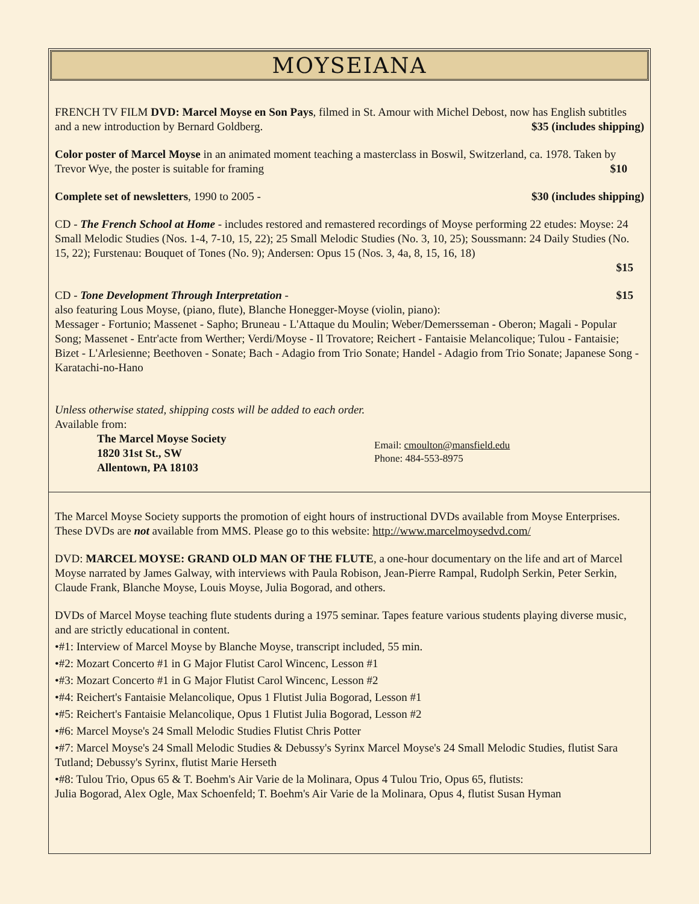MOYSEIANA
FRENCH TV FILM DVD: Marcel Moyse en Son Pays, filmed in St. Amour with Michel Debost, now has English subtitles and a new introduction by Bernard Goldberg. $35 (includes shipping)
Color poster of Marcel Moyse in an animated moment teaching a masterclass in Boswil, Switzerland, ca. 1978. Taken by Trevor Wye, the poster is suitable for framing $10
Complete set of newsletters, 1990 to 2005 - $30 (includes shipping)
CD - The French School at Home - includes restored and remastered recordings of Moyse performing 22 etudes: Moyse: 24 Small Melodic Studies (Nos. 1-4, 7-10, 15, 22); 25 Small Melodic Studies (No. 3, 10, 25); Soussmann: 24 Daily Studies (No. 15, 22); Furstenau: Bouquet of Tones (No. 9); Andersen: Opus 15 (Nos. 3, 4a, 8, 15, 16, 18)
$15
CD - Tone Development Through Interpretation - $15
also featuring Lous Moyse, (piano, flute), Blanche Honegger-Moyse (violin, piano):
Messager - Fortunio; Massenet - Sapho; Bruneau - L'Attaque du Moulin; Weber/Demersseman - Oberon; Magali - Popular Song; Massenet - Entr'acte from Werther; Verdi/Moyse - Il Trovatore; Reichert - Fantaisie Melancolique; Tulou - Fantaisie; Bizet - L'Arlesienne; Beethoven - Sonate; Bach - Adagio from Trio Sonate; Handel - Adagio from Trio Sonate; Japanese Song - Karatachi-no-Hano
Unless otherwise stated, shipping costs will be added to each order.
Available from:
The Marcel Moyse Society
1820 31st St., SW
Allentown, PA 18103
Email: cmoulton@mansfield.edu
Phone: 484-553-8975
The Marcel Moyse Society supports the promotion of eight hours of instructional DVDs available from Moyse Enterprises.
These DVDs are not available from MMS. Please go to this website: http://www.marcelmoysedvd.com/
DVD: MARCEL MOYSE: GRAND OLD MAN OF THE FLUTE, a one-hour documentary on the life and art of Marcel Moyse narrated by James Galway, with interviews with Paula Robison, Jean-Pierre Rampal, Rudolph Serkin, Peter Serkin, Claude Frank, Blanche Moyse, Louis Moyse, Julia Bogorad, and others.
DVDs of Marcel Moyse teaching flute students during a 1975 seminar. Tapes feature various students playing diverse music, and are strictly educational in content.
•#1: Interview of Marcel Moyse by Blanche Moyse, transcript included, 55 min.
•#2: Mozart Concerto #1 in G Major Flutist Carol Wincenc, Lesson #1
•#3: Mozart Concerto #1 in G Major Flutist Carol Wincenc, Lesson #2
•#4: Reichert's Fantaisie Melancolique, Opus 1 Flutist Julia Bogorad, Lesson #1
•#5: Reichert's Fantaisie Melancolique, Opus 1 Flutist Julia Bogorad, Lesson #2
•#6: Marcel Moyse's 24 Small Melodic Studies Flutist Chris Potter
•#7: Marcel Moyse's 24 Small Melodic Studies & Debussy's Syrinx Marcel Moyse's 24 Small Melodic Studies, flutist Sara Tutland; Debussy's Syrinx, flutist Marie Herseth
•#8: Tulou Trio, Opus 65 & T. Boehm's Air Varie de la Molinara, Opus 4 Tulou Trio, Opus 65, flutists:
Julia Bogorad, Alex Ogle, Max Schoenfeld; T. Boehm's Air Varie de la Molinara, Opus 4, flutist Susan Hyman